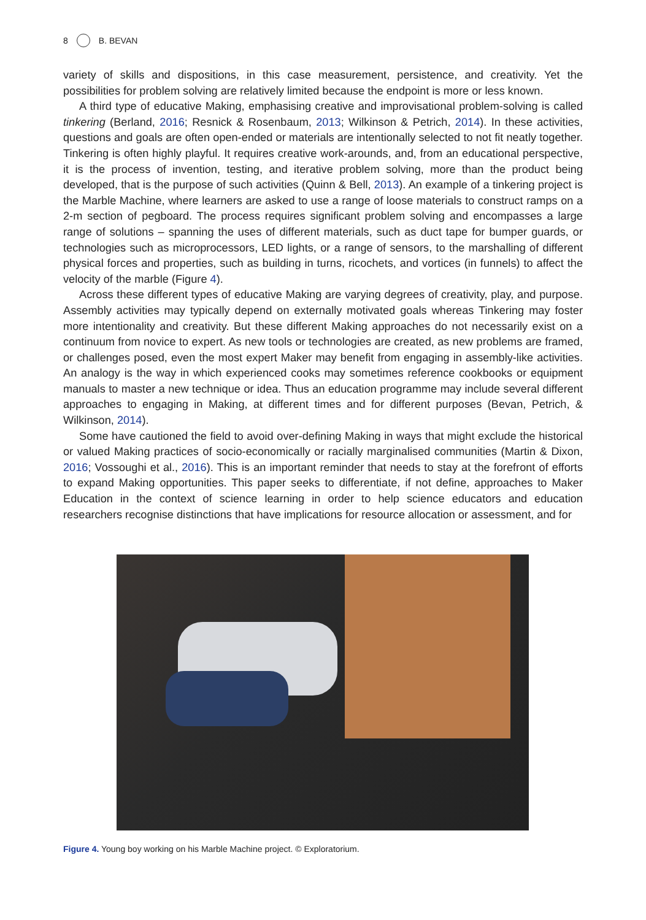8 B. BEVAN
variety of skills and dispositions, in this case measurement, persistence, and creativity. Yet the possibilities for problem solving are relatively limited because the endpoint is more or less known.
A third type of educative Making, emphasising creative and improvisational problem-solving is called tinkering (Berland, 2016; Resnick & Rosenbaum, 2013; Wilkinson & Petrich, 2014). In these activities, questions and goals are often open-ended or materials are intentionally selected to not fit neatly together. Tinkering is often highly playful. It requires creative work-arounds, and, from an educational perspective, it is the process of invention, testing, and iterative problem solving, more than the product being developed, that is the purpose of such activities (Quinn & Bell, 2013). An example of a tinkering project is the Marble Machine, where learners are asked to use a range of loose materials to construct ramps on a 2-m section of pegboard. The process requires significant problem solving and encompasses a large range of solutions – spanning the uses of different materials, such as duct tape for bumper guards, or technologies such as microprocessors, LED lights, or a range of sensors, to the marshalling of different physical forces and properties, such as building in turns, ricochets, and vortices (in funnels) to affect the velocity of the marble (Figure 4).
Across these different types of educative Making are varying degrees of creativity, play, and purpose. Assembly activities may typically depend on externally motivated goals whereas Tinkering may foster more intentionality and creativity. But these different Making approaches do not necessarily exist on a continuum from novice to expert. As new tools or technologies are created, as new problems are framed, or challenges posed, even the most expert Maker may benefit from engaging in assembly-like activities. An analogy is the way in which experienced cooks may sometimes reference cookbooks or equipment manuals to master a new technique or idea. Thus an education programme may include several different approaches to engaging in Making, at different times and for different purposes (Bevan, Petrich, & Wilkinson, 2014).
Some have cautioned the field to avoid over-defining Making in ways that might exclude the historical or valued Making practices of socio-economically or racially marginalised communities (Martin & Dixon, 2016; Vossoughi et al., 2016). This is an important reminder that needs to stay at the forefront of efforts to expand Making opportunities. This paper seeks to differentiate, if not define, approaches to Maker Education in the context of science learning in order to help science educators and education researchers recognise distinctions that have implications for resource allocation or assessment, and for
Figure 4. Young boy working on his Marble Machine project. © Exploratorium.